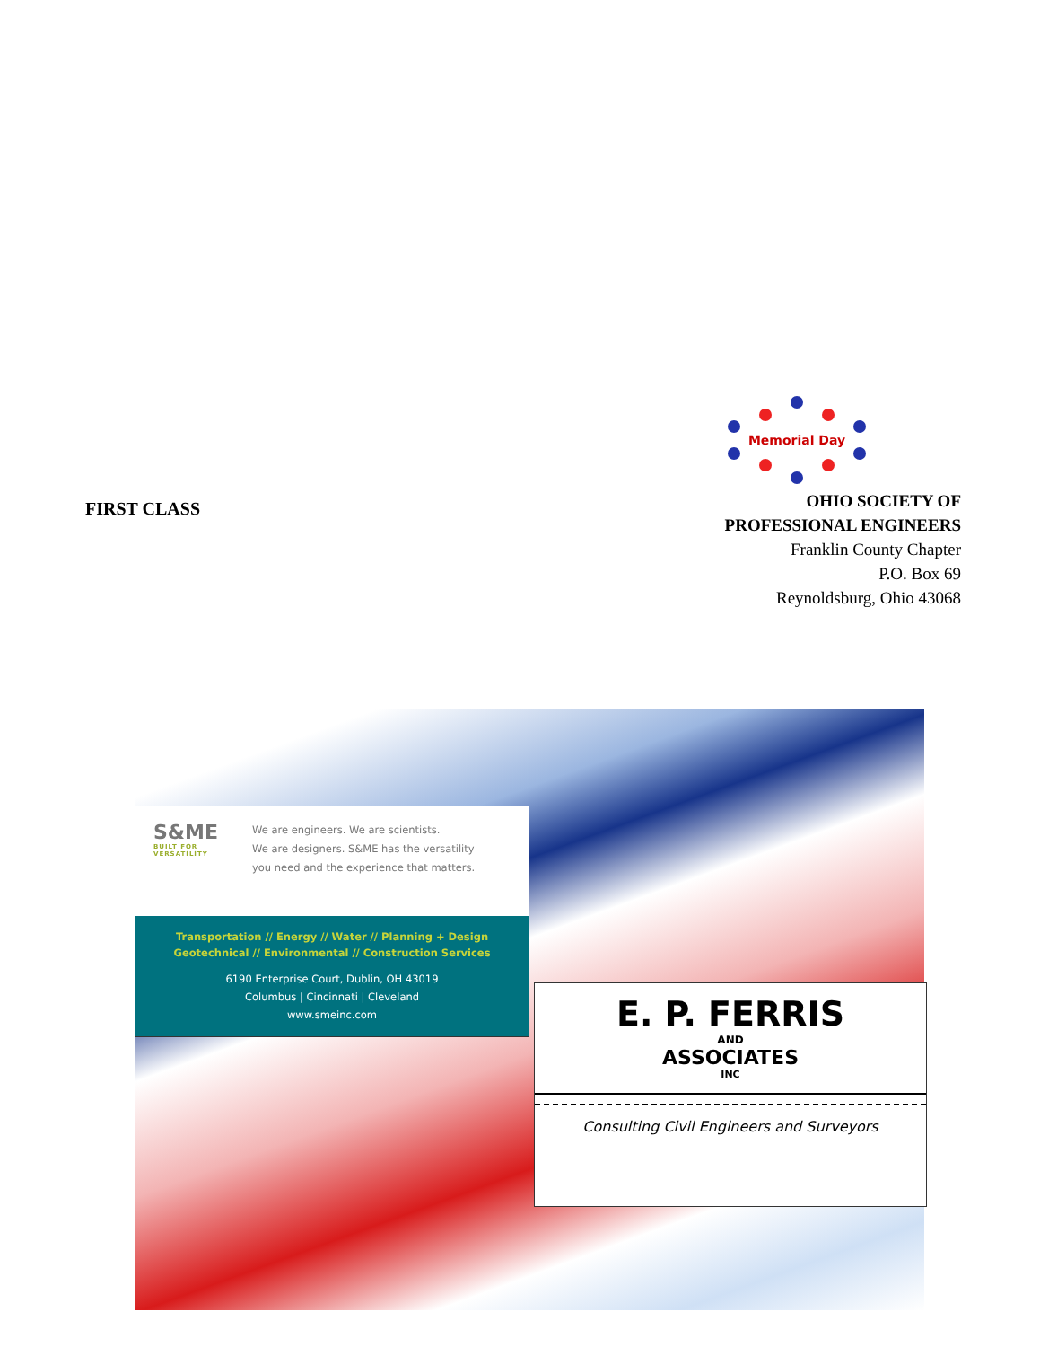FIRST CLASS
Memorial Day
OHIO SOCIETY OF
PROFESSIONAL ENGINEERS
Franklin County Chapter
P.O. Box 69
Reynoldsburg, Ohio 43068
S&ME
BUILT FOR VERSATILITY
We are engineers. We are scientists.
We are designers. S&ME has the versatility
you need and the experience that matters.
Transportation // Energy // Water // Planning + Design
Geotechnical // Environmental // Construction Services
6190 Enterprise Court, Dublin, OH 43019
Columbus | Cincinnati | Cleveland
www.smeinc.com
E. P. FERRIS
AND
ASSOCIATES
INC
Consulting Civil Engineers and Surveyors